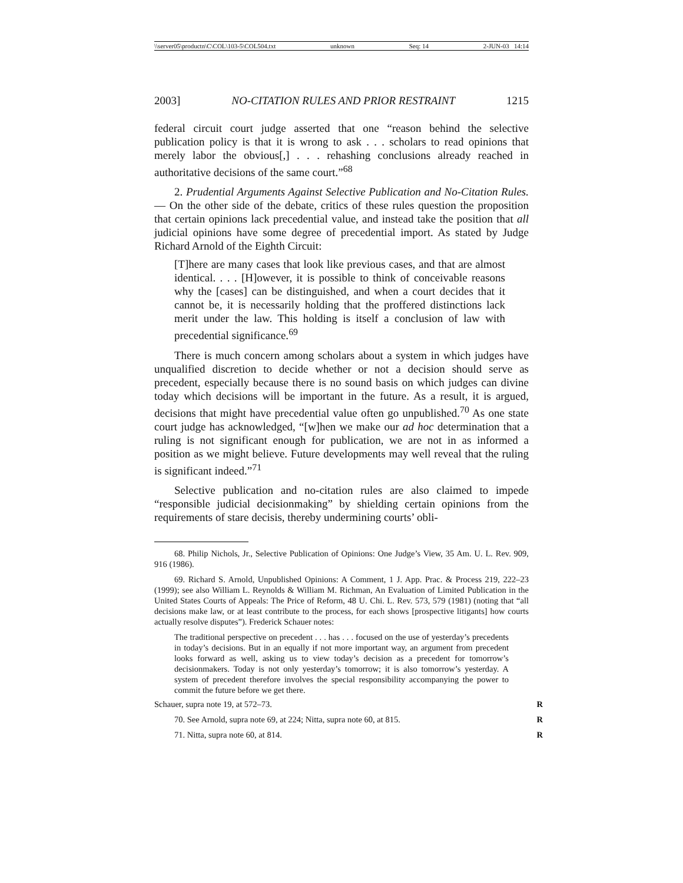\\server05\productn\C\COL\103-5\COL504.txt unknown Seq: 14 2-JUN-03 14:14
2003] NO-CITATION RULES AND PRIOR RESTRAINT 1215
federal circuit court judge asserted that one “reason behind the selective publication policy is that it is wrong to ask . . . scholars to read opinions that merely labor the obvious[,] . . . rehashing conclusions already reached in authoritative decisions of the same court.”<sup>68</sup>
2. Prudential Arguments Against Selective Publication and No-Citation Rules. — On the other side of the debate, critics of these rules question the proposition that certain opinions lack precedential value, and instead take the position that all judicial opinions have some degree of precedential import. As stated by Judge Richard Arnold of the Eighth Circuit:
[T]here are many cases that look like previous cases, and that are almost identical. . . . [H]owever, it is possible to think of conceivable reasons why the [cases] can be distinguished, and when a court decides that it cannot be, it is necessarily holding that the proffered distinctions lack merit under the law. This holding is itself a conclusion of law with precedential significance.<sup>69</sup>
There is much concern among scholars about a system in which judges have unqualified discretion to decide whether or not a decision should serve as precedent, especially because there is no sound basis on which judges can divine today which decisions will be important in the future. As a result, it is argued, decisions that might have precedential value often go unpublished.<sup>70</sup> As one state court judge has acknowledged, “[w]hen we make our ad hoc determination that a ruling is not significant enough for publication, we are not in as informed a position as we might believe. Future developments may well reveal that the ruling is significant indeed.”<sup>71</sup>
Selective publication and no-citation rules are also claimed to impede “responsible judicial decisionmaking” by shielding certain opinions from the requirements of stare decisis, thereby undermining courts’ obli-
68. Philip Nichols, Jr., Selective Publication of Opinions: One Judge’s View, 35 Am. U. L. Rev. 909, 916 (1986).
69. Richard S. Arnold, Unpublished Opinions: A Comment, 1 J. App. Prac. & Process 219, 222–23 (1999); see also William L. Reynolds & William M. Richman, An Evaluation of Limited Publication in the United States Courts of Appeals: The Price of Reform, 48 U. Chi. L. Rev. 573, 579 (1981) (noting that “all decisions make law, or at least contribute to the process, for each shows [prospective litigants] how courts actually resolve disputes”). Frederick Schauer notes:
The traditional perspective on precedent . . . has . . . focused on the use of yesterday’s precedents in today’s decisions. But in an equally if not more important way, an argument from precedent looks forward as well, asking us to view today’s decision as a precedent for tomorrow’s decisionmakers. Today is not only yesterday’s tomorrow; it is also tomorrow’s yesterday. A system of precedent therefore involves the special responsibility accompanying the power to commit the future before we get there.
Schauer, supra note 19, at 572–73. R
70. See Arnold, supra note 69, at 224; Nitta, supra note 60, at 815. R
71. Nitta, supra note 60, at 814. R